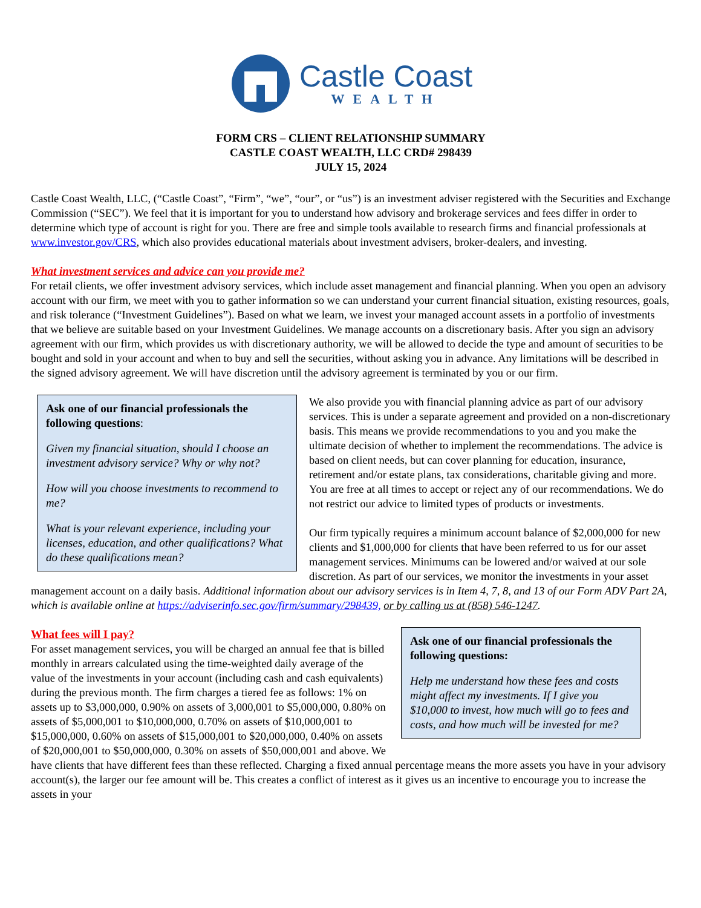Castle Coast
WEALTH
FORM CRS – CLIENT RELATIONSHIP SUMMARY
CASTLE COAST WEALTH, LLC CRD# 298439
JULY 15, 2024
Castle Coast Wealth, LLC, (“Castle Coast”, “Firm”, “we”, “our”, or “us”) is an investment adviser registered with the Securities and Exchange Commission (“SEC”). We feel that it is important for you to understand how advisory and brokerage services and fees differ in order to determine which type of account is right for you. There are free and simple tools available to research firms and financial professionals at www.investor.gov/CRS, which also provides educational materials about investment advisers, broker-dealers, and investing.
What investment services and advice can you provide me?
For retail clients, we offer investment advisory services, which include asset management and financial planning. When you open an advisory account with our firm, we meet with you to gather information so we can understand your current financial situation, existing resources, goals, and risk tolerance (“Investment Guidelines”). Based on what we learn, we invest your managed account assets in a portfolio of investments that we believe are suitable based on your Investment Guidelines. We manage accounts on a discretionary basis. After you sign an advisory agreement with our firm, which provides us with discretionary authority, we will be allowed to decide the type and amount of securities to be bought and sold in your account and when to buy and sell the securities, without asking you in advance. Any limitations will be described in the signed advisory agreement. We will have discretion until the advisory agreement is terminated by you or our firm.
Ask one of our financial professionals the following questions:
Given my financial situation, should I choose an investment advisory service? Why or why not?
How will you choose investments to recommend to me?
What is your relevant experience, including your licenses, education, and other qualifications? What do these qualifications mean?
We also provide you with financial planning advice as part of our advisory services. This is under a separate agreement and provided on a non-discretionary basis. This means we provide recommendations to you and you make the ultimate decision of whether to implement the recommendations. The advice is based on client needs, but can cover planning for education, insurance, retirement and/or estate plans, tax considerations, charitable giving and more. You are free at all times to accept or reject any of our recommendations. We do not restrict our advice to limited types of products or investments.
Our firm typically requires a minimum account balance of $2,000,000 for new clients and $1,000,000 for clients that have been referred to us for our asset management services. Minimums can be lowered and/or waived at our sole discretion. As part of our services, we monitor the investments in your asset management account on a daily basis. Additional information about our advisory services is in Item 4, 7, 8, and 13 of our Form ADV Part 2A, which is available online at https://adviserinfo.sec.gov/firm/summary/298439, or by calling us at (858) 546-1247.
Ask one of our financial professionals the following questions:
Help me understand how these fees and costs might affect my investments. If I give you $10,000 to invest, how much will go to fees and costs, and how much will be invested for me?
What fees will I pay?
For asset management services, you will be charged an annual fee that is billed monthly in arrears calculated using the time-weighted daily average of the value of the investments in your account (including cash and cash equivalents) during the previous month. The firm charges a tiered fee as follows: 1% on assets up to $3,000,000, 0.90% on assets of 3,000,001 to $5,000,000, 0.80% on assets of $5,000,001 to $10,000,000, 0.70% on assets of $10,000,001 to $15,000,000, 0.60% on assets of $15,000,001 to $20,000,000, 0.40% on assets of $20,000,001 to $50,000,000, 0.30% on assets of $50,000,001 and above. We have clients that have different fees than these reflected. Charging a fixed annual percentage means the more assets you have in your advisory account(s), the larger our fee amount will be. This creates a conflict of interest as it gives us an incentive to encourage you to increase the assets in your